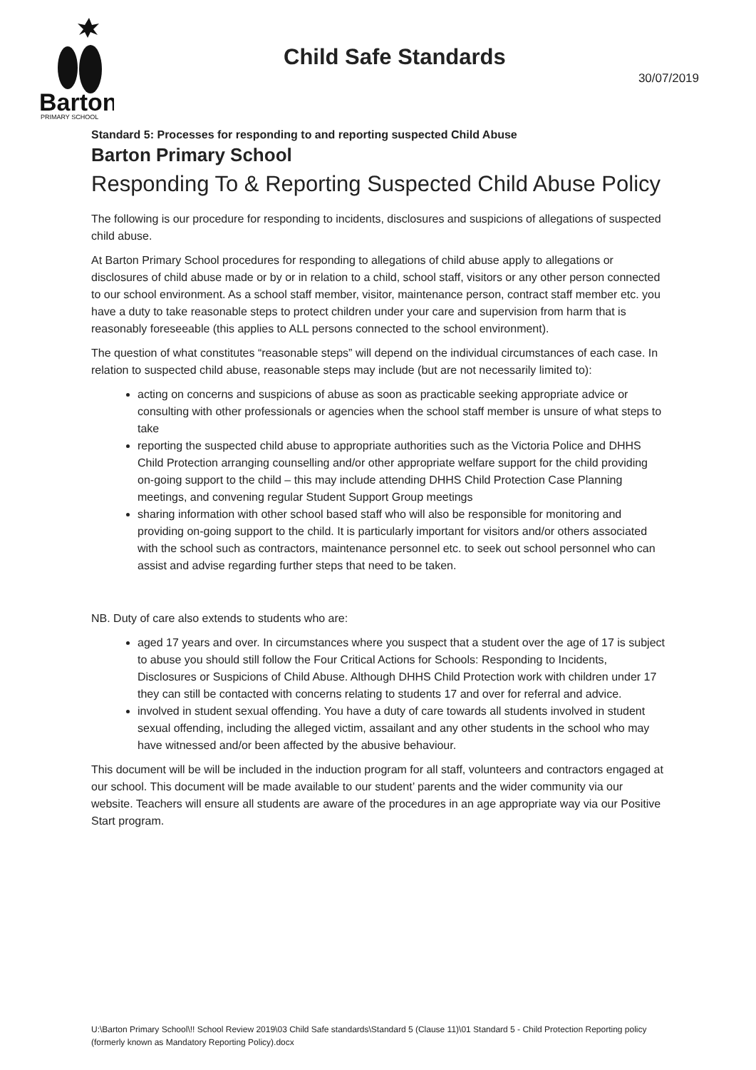Barton
PRIMARY SCHOOL
Child Safe Standards
30/07/2019
Standard 5: Processes for responding to and reporting suspected Child Abuse
Barton Primary School
Responding To & Reporting Suspected Child Abuse Policy
The following is our procedure for responding to incidents, disclosures and suspicions of allegations of suspected child abuse.
At Barton Primary School procedures for responding to allegations of child abuse apply to allegations or disclosures of child abuse made or by or in relation to a child, school staff, visitors or any other person connected to our school environment. As a school staff member, visitor, maintenance person, contract staff member etc. you have a duty to take reasonable steps to protect children under your care and supervision from harm that is reasonably foreseeable (this applies to ALL persons connected to the school environment).
The question of what constitutes “reasonable steps” will depend on the individual circumstances of each case. In relation to suspected child abuse, reasonable steps may include (but are not necessarily limited to):
acting on concerns and suspicions of abuse as soon as practicable seeking appropriate advice or consulting with other professionals or agencies when the school staff member is unsure of what steps to take
reporting the suspected child abuse to appropriate authorities such as the Victoria Police and DHHS Child Protection arranging counselling and/or other appropriate welfare support for the child providing on-going support to the child – this may include attending DHHS Child Protection Case Planning meetings, and convening regular Student Support Group meetings
sharing information with other school based staff who will also be responsible for monitoring and providing on-going support to the child. It is particularly important for visitors and/or others associated with the school such as contractors, maintenance personnel etc. to seek out school personnel who can assist and advise regarding further steps that need to be taken.
NB. Duty of care also extends to students who are:
aged 17 years and over. In circumstances where you suspect that a student over the age of 17 is subject to abuse you should still follow the Four Critical Actions for Schools: Responding to Incidents, Disclosures or Suspicions of Child Abuse. Although DHHS Child Protection work with children under 17 they can still be contacted with concerns relating to students 17 and over for referral and advice.
involved in student sexual offending. You have a duty of care towards all students involved in student sexual offending, including the alleged victim, assailant and any other students in the school who may have witnessed and/or been affected by the abusive behaviour.
This document will be will be included in the induction program for all staff, volunteers and contractors engaged at our school. This document will be made available to our student’ parents and the wider community via our website. Teachers will ensure all students are aware of the procedures in an age appropriate way via our Positive Start program.
U:\Barton Primary School\!! School Review 2019\03 Child Safe standards\Standard 5 (Clause 11)\01 Standard 5 - Child Protection Reporting policy (formerly known as Mandatory Reporting Policy).docx